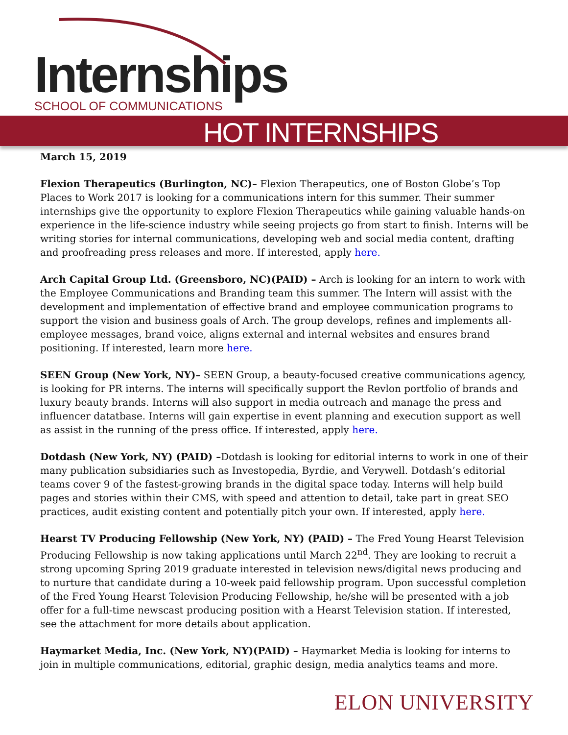Internships SCHOOL OF COMMUNICATIONS
HOT INTERNSHIPS
March 15, 2019
Flexion Therapeutics (Burlington, NC)– Flexion Therapeutics, one of Boston Globe’s Top Places to Work 2017 is looking for a communications intern for this summer. Their summer internships give the opportunity to explore Flexion Therapeutics while gaining valuable hands-on experience in the life-science industry while seeing projects go from start to finish. Interns will be writing stories for internal communications, developing web and social media content, drafting and proofreading press releases and more. If interested, apply here.
Arch Capital Group Ltd. (Greensboro, NC)(PAID) – Arch is looking for an intern to work with the Employee Communications and Branding team this summer. The Intern will assist with the development and implementation of effective brand and employee communication programs to support the vision and business goals of Arch. The group develops, refines and implements all-employee messages, brand voice, aligns external and internal websites and ensures brand positioning. If interested, learn more here.
SEEN Group (New York, NY)– SEEN Group, a beauty-focused creative communications agency, is looking for PR interns. The interns will specifically support the Revlon portfolio of brands and luxury beauty brands. Interns will also support in media outreach and manage the press and influencer datatbase. Interns will gain expertise in event planning and execution support as well as assist in the running of the press office. If interested, apply here.
Dotdash (New York, NY) (PAID) –Dotdash is looking for editorial interns to work in one of their many publication subsidiaries such as Investopedia, Byrdie, and Verywell. Dotdash’s editorial teams cover 9 of the fastest-growing brands in the digital space today. Interns will help build pages and stories within their CMS, with speed and attention to detail, take part in great SEO practices, audit existing content and potentially pitch your own. If interested, apply here.
Hearst TV Producing Fellowship (New York, NY) (PAID) – The Fred Young Hearst Television Producing Fellowship is now taking applications until March 22<sup>nd</sup>. They are looking to recruit a strong upcoming Spring 2019 graduate interested in television news/digital news producing and to nurture that candidate during a 10-week paid fellowship program. Upon successful completion of the Fred Young Hearst Television Producing Fellowship, he/she will be presented with a job offer for a full-time newscast producing position with a Hearst Television station. If interested, see the attachment for more details about application.
Haymarket Media, Inc. (New York, NY)(PAID) – Haymarket Media is looking for interns to join in multiple communications, editorial, graphic design, media analytics teams and more.
ELON UNIVERSITY